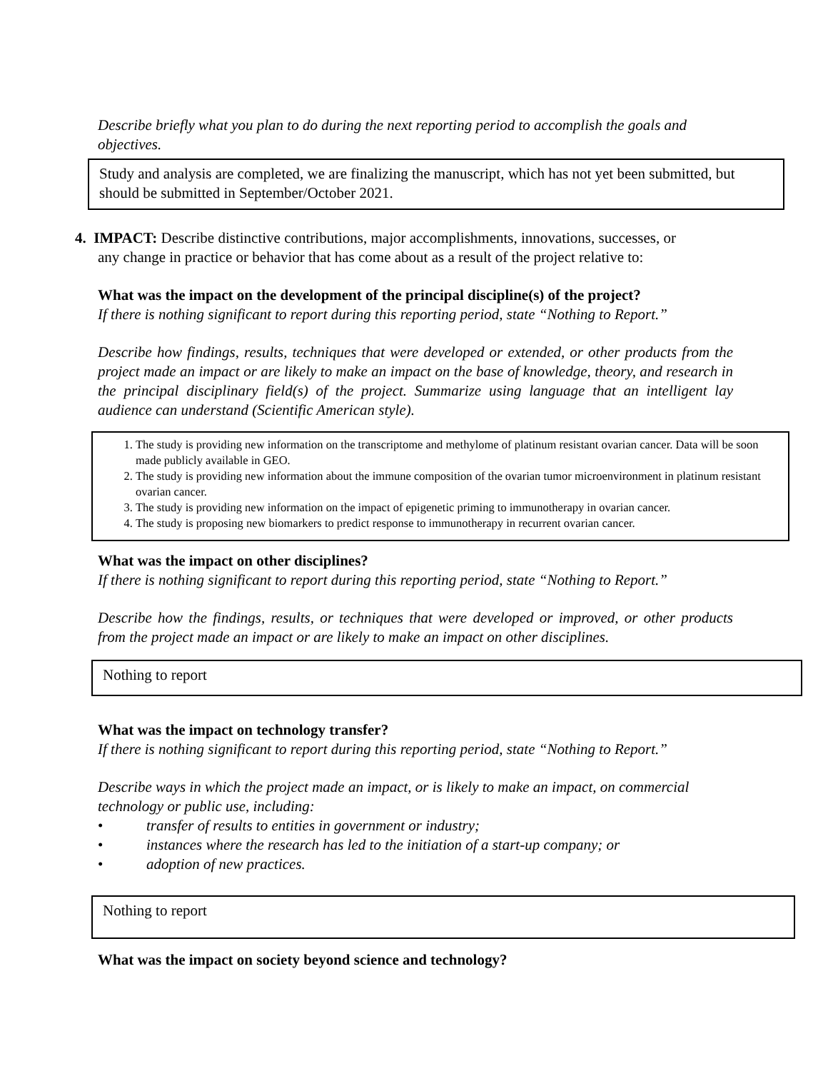Describe briefly what you plan to do during the next reporting period to accomplish the goals and objectives.
Study and analysis are completed, we are finalizing the manuscript, which has not yet been submitted, but should be submitted in September/October 2021.
4. IMPACT: Describe distinctive contributions, major accomplishments, innovations, successes, or
any change in practice or behavior that has come about as a result of the project relative to:
What was the impact on the development of the principal discipline(s) of the project?
If there is nothing significant to report during this reporting period, state “Nothing to Report.”
Describe how findings, results, techniques that were developed or extended, or other products from the project made an impact or are likely to make an impact on the base of knowledge, theory, and research in the principal disciplinary field(s) of the project. Summarize using language that an intelligent lay audience can understand (Scientific American style).
1. The study is providing new information on the transcriptome and methylome of platinum resistant ovarian cancer. Data will be soon made publicly available in GEO.
2. The study is providing new information about the immune composition of the ovarian tumor microenvironment in platinum resistant ovarian cancer.
3. The study is providing new information on the impact of epigenetic priming to immunotherapy in ovarian cancer.
4. The study is proposing new biomarkers to predict response to immunotherapy in recurrent ovarian cancer.
What was the impact on other disciplines?
If there is nothing significant to report during this reporting period, state “Nothing to Report.”
Describe how the findings, results, or techniques that were developed or improved, or other products from the project made an impact or are likely to make an impact on other disciplines.
Nothing to report
What was the impact on technology transfer?
If there is nothing significant to report during this reporting period, state “Nothing to Report.”
Describe ways in which the project made an impact, or is likely to make an impact, on commercial technology or public use, including:
• transfer of results to entities in government or industry;
• instances where the research has led to the initiation of a start-up company; or
• adoption of new practices.
Nothing to report
What was the impact on society beyond science and technology?